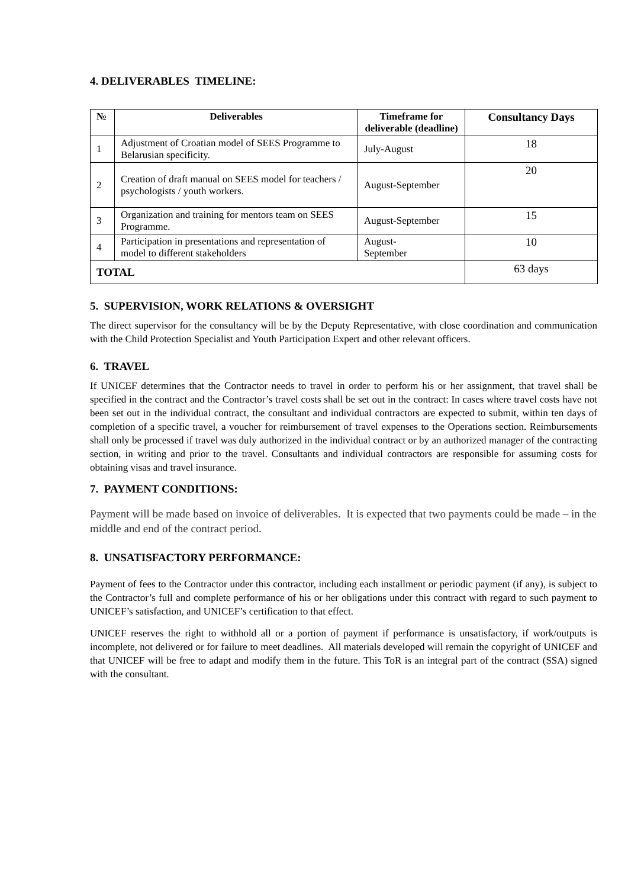4. DELIVERABLES TIMELINE:
| № | Deliverables | Timeframe for deliverable (deadline) | Consultancy Days |
| --- | --- | --- | --- |
| 1 | Adjustment of Croatian model of SEES Programme to Belarusian specificity. | July-August | 18 |
| 2 | Creation of draft manual on SEES model for teachers / psychologists / youth workers. | August-September | 20 |
| 3 | Organization and training for mentors team on SEES Programme. | August-September | 15 |
| 4 | Participation in presentations and representation of model to different stakeholders | August- September | 10 |
| TOTAL | | | 63 days |
5. SUPERVISION, WORK RELATIONS & OVERSIGHT
The direct supervisor for the consultancy will be by the Deputy Representative, with close coordination and communication with the Child Protection Specialist and Youth Participation Expert and other relevant officers.
6. TRAVEL
If UNICEF determines that the Contractor needs to travel in order to perform his or her assignment, that travel shall be specified in the contract and the Contractor’s travel costs shall be set out in the contract: In cases where travel costs have not been set out in the individual contract, the consultant and individual contractors are expected to submit, within ten days of completion of a specific travel, a voucher for reimbursement of travel expenses to the Operations section. Reimbursements shall only be processed if travel was duly authorized in the individual contract or by an authorized manager of the contracting section, in writing and prior to the travel. Consultants and individual contractors are responsible for assuming costs for obtaining visas and travel insurance.
7. PAYMENT CONDITIONS:
Payment will be made based on invoice of deliverables. It is expected that two payments could be made – in the middle and end of the contract period.
8. UNSATISFACTORY PERFORMANCE:
Payment of fees to the Contractor under this contractor, including each installment or periodic payment (if any), is subject to the Contractor’s full and complete performance of his or her obligations under this contract with regard to such payment to UNICEF’s satisfaction, and UNICEF’s certification to that effect.
UNICEF reserves the right to withhold all or a portion of payment if performance is unsatisfactory, if work/outputs is incomplete, not delivered or for failure to meet deadlines. All materials developed will remain the copyright of UNICEF and that UNICEF will be free to adapt and modify them in the future. This ToR is an integral part of the contract (SSA) signed with the consultant.